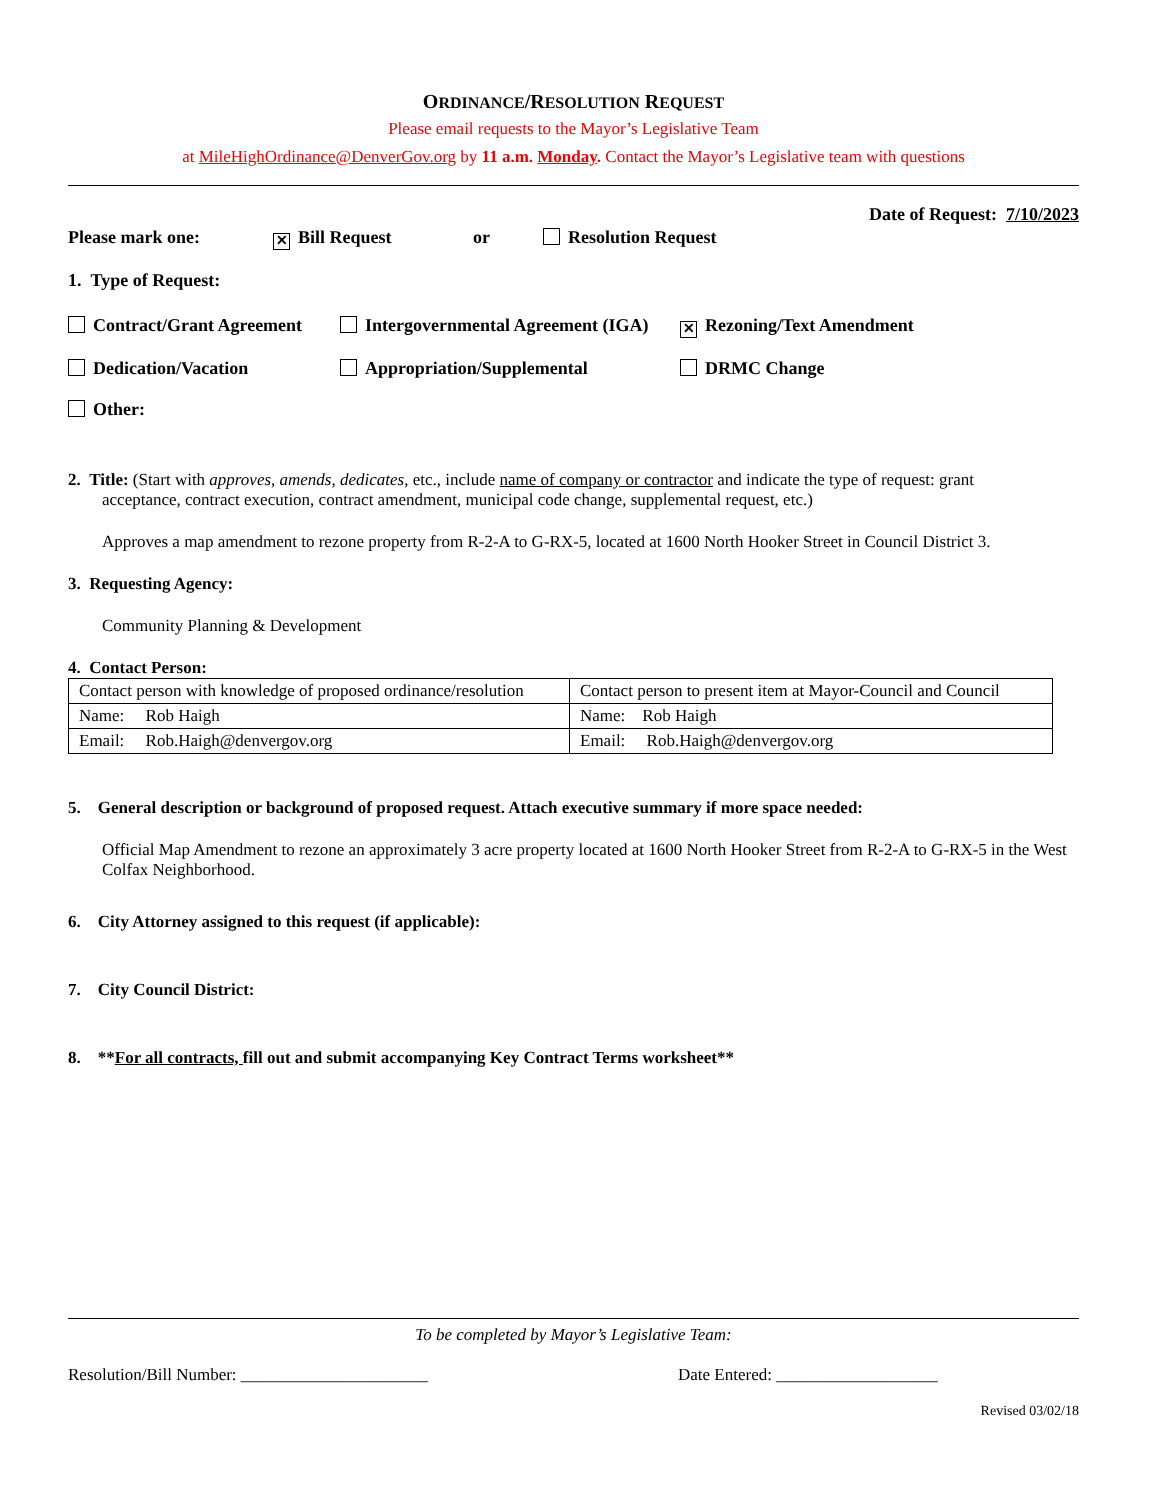ORDINANCE/RESOLUTION REQUEST
Please email requests to the Mayor’s Legislative Team
at MileHighOrdinance@DenverGov.org by 11 a.m. Monday. Contact the Mayor’s Legislative team with questions
Date of Request: 7/10/2023
Please mark one:
✕ Bill Request or Resolution Request
1. Type of Request:
Contract/Grant Agreement Intergovernmental Agreement (IGA)
✕ Rezoning/Text Amendment
Dedication/Vacation Appropriation/Supplemental DRMC Change
Other:
2. Title: (Start with approves, amends, dedicates, etc., include name of company or contractor and indicate the type of request: grant
acceptance, contract execution, contract amendment, municipal code change, supplemental request, etc.)
Approves a map amendment to rezone property from R-2-A to G-RX-5, located at 1600 North Hooker Street in Council District 3.
3. Requesting Agency:
Community Planning & Development
4. Contact Person:
| Contact person with knowledge of proposed ordinance/resolution | Contact person to present item at Mayor-Council and Council |
| Name: Rob Haigh | Name: Rob Haigh |
| Email: Rob.Haigh@denvergov.org | Email: Rob.Haigh@denvergov.org |
5. General description or background of proposed request. Attach executive summary if more space needed:
Official Map Amendment to rezone an approximately 3 acre property located at 1600 North Hooker Street from R-2-A to G-RX-5 in the West Colfax Neighborhood.
6. City Attorney assigned to this request (if applicable):
7. City Council District:
8. **For all contracts, fill out and submit accompanying Key Contract Terms worksheet**
To be completed by Mayor’s Legislative Team:
Resolution/Bill Number: ______________________ Date Entered: ___________________
Revised 03/02/18